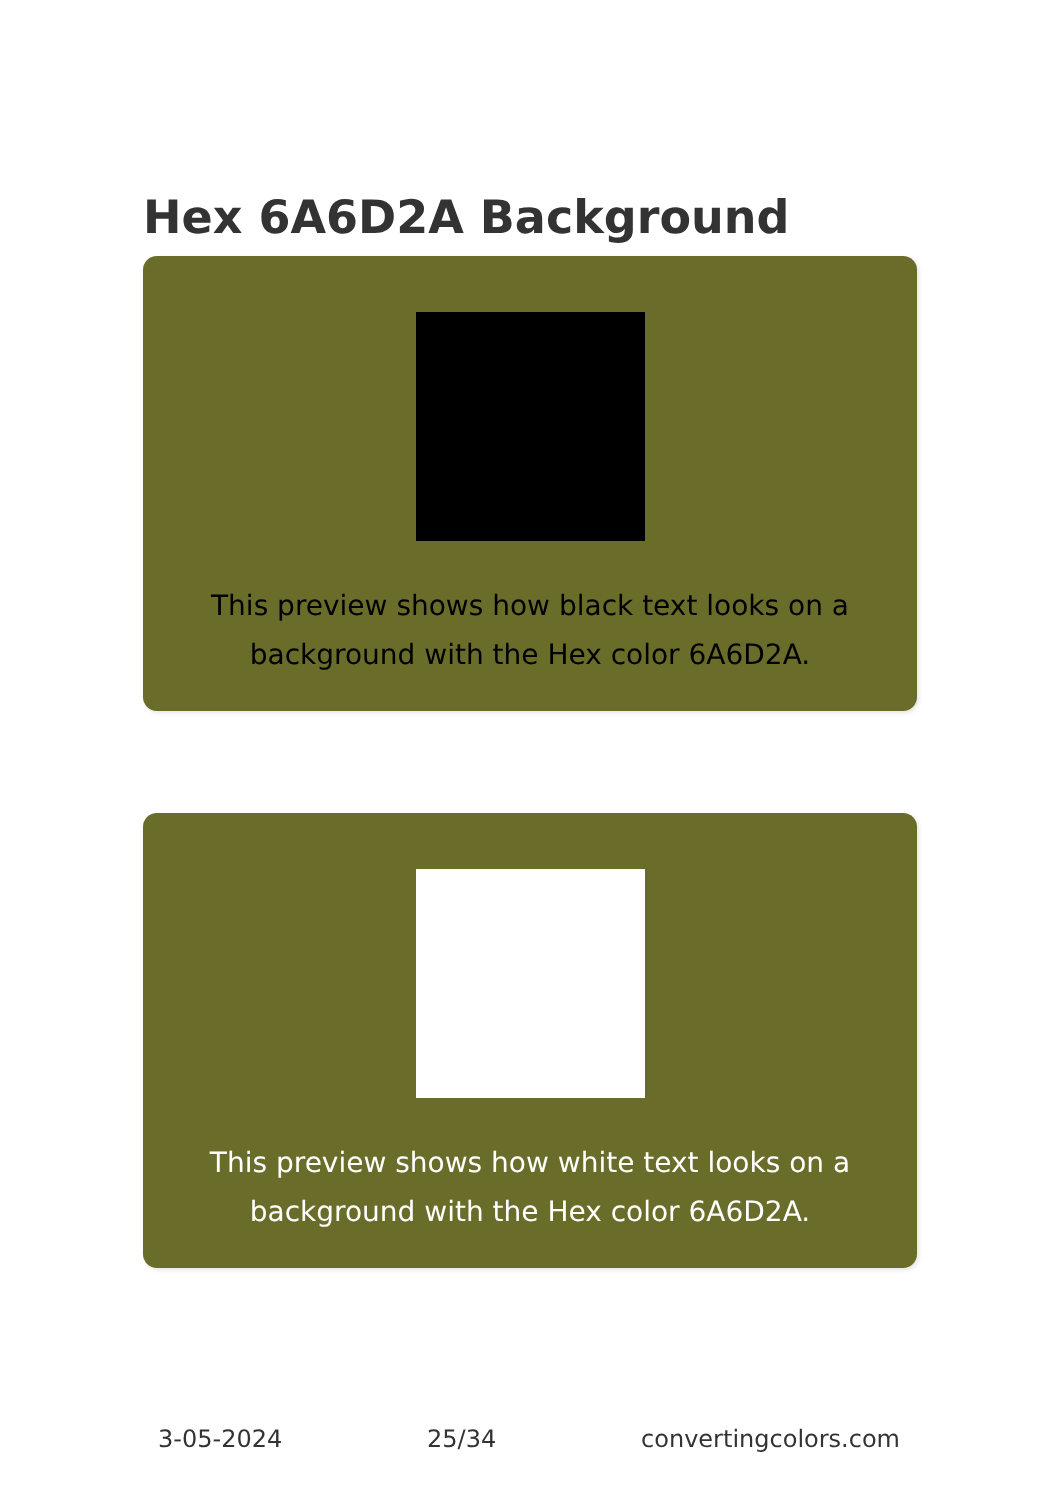Hex 6A6D2A Background
This preview shows how black text looks on a background with the Hex color 6A6D2A.
This preview shows how white text looks on a background with the Hex color 6A6D2A.
3-05-2024 25/34 convertingcolors.com